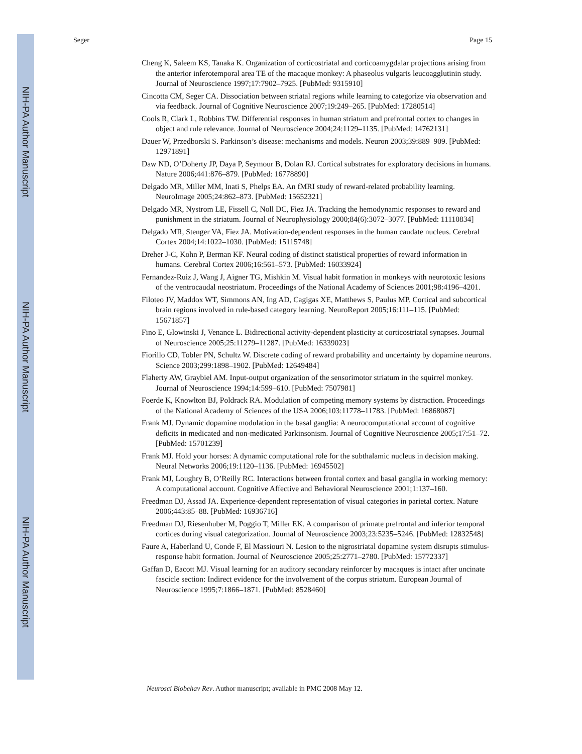NIH-PA Author Manuscript
NIH-PA Author Manuscript
NIH-PA Author Manuscript
Seger Page 15
Cheng K, Saleem KS, Tanaka K. Organization of corticostriatal and corticoamygdalar projections arising from the anterior inferotemporal area TE of the macaque monkey: A phaseolus vulgaris leucoagglutinin study. Journal of Neuroscience 1997;17:7902–7925. [PubMed: 9315910]
Cincotta CM, Seger CA. Dissociation between striatal regions while learning to categorize via observation and via feedback. Journal of Cognitive Neuroscience 2007;19:249–265. [PubMed: 17280514]
Cools R, Clark L, Robbins TW. Differential responses in human striatum and prefrontal cortex to changes in object and rule relevance. Journal of Neuroscience 2004;24:1129–1135. [PubMed: 14762131]
Dauer W, Przedborski S. Parkinson’s disease: mechanisms and models. Neuron 2003;39:889–909. [PubMed: 12971891]
Daw ND, O’Doherty JP, Daya P, Seymour B, Dolan RJ. Cortical substrates for exploratory decisions in humans. Nature 2006;441:876–879. [PubMed: 16778890]
Delgado MR, Miller MM, Inati S, Phelps EA. An fMRI study of reward-related probability learning. NeuroImage 2005;24:862–873. [PubMed: 15652321]
Delgado MR, Nystrom LE, Fissell C, Noll DC, Fiez JA. Tracking the hemodynamic responses to reward and punishment in the striatum. Journal of Neurophysiology 2000;84(6):3072–3077. [PubMed: 11110834]
Delgado MR, Stenger VA, Fiez JA. Motivation-dependent responses in the human caudate nucleus. Cerebral Cortex 2004;14:1022–1030. [PubMed: 15115748]
Dreher J-C, Kohn P, Berman KF. Neural coding of distinct statistical properties of reward information in humans. Cerebral Cortex 2006;16:561–573. [PubMed: 16033924]
Fernandez-Ruiz J, Wang J, Aigner TG, Mishkin M. Visual habit formation in monkeys with neurotoxic lesions of the ventrocaudal neostriatum. Proceedings of the National Academy of Sciences 2001;98:4196–4201.
Filoteo JV, Maddox WT, Simmons AN, Ing AD, Cagigas XE, Matthews S, Paulus MP. Cortical and subcortical brain regions involved in rule-based category learning. NeuroReport 2005;16:111–115. [PubMed: 15671857]
Fino E, Glowinski J, Venance L. Bidirectional activity-dependent plasticity at corticostriatal synapses. Journal of Neuroscience 2005;25:11279–11287. [PubMed: 16339023]
Fiorillo CD, Tobler PN, Schultz W. Discrete coding of reward probability and uncertainty by dopamine neurons. Science 2003;299:1898–1902. [PubMed: 12649484]
Flaherty AW, Graybiel AM. Input-output organization of the sensorimotor striatum in the squirrel monkey. Journal of Neuroscience 1994;14:599–610. [PubMed: 7507981]
Foerde K, Knowlton BJ, Poldrack RA. Modulation of competing memory systems by distraction. Proceedings of the National Academy of Sciences of the USA 2006;103:11778–11783. [PubMed: 16868087]
Frank MJ. Dynamic dopamine modulation in the basal ganglia: A neurocomputational account of cognitive deficits in medicated and non-medicated Parkinsonism. Journal of Cognitive Neuroscience 2005;17:51–72. [PubMed: 15701239]
Frank MJ. Hold your horses: A dynamic computational role for the subthalamic nucleus in decision making. Neural Networks 2006;19:1120–1136. [PubMed: 16945502]
Frank MJ, Loughry B, O’Reilly RC. Interactions between frontal cortex and basal ganglia in working memory: A computational account. Cognitive Affective and Behavioral Neuroscience 2001;1:137–160.
Freedman DJ, Assad JA. Experience-dependent representation of visual categories in parietal cortex. Nature 2006;443:85–88. [PubMed: 16936716]
Freedman DJ, Riesenhuber M, Poggio T, Miller EK. A comparison of primate prefrontal and inferior temporal cortices during visual categorization. Journal of Neuroscience 2003;23:5235–5246. [PubMed: 12832548]
Faure A, Haberland U, Conde F, El Massiouri N. Lesion to the nigrostriatal dopamine system disrupts stimulus-response habit formation. Journal of Neuroscience 2005;25:2771–2780. [PubMed: 15772337]
Gaffan D, Eacott MJ. Visual learning for an auditory secondary reinforcer by macaques is intact after uncinate fascicle section: Indirect evidence for the involvement of the corpus striatum. European Journal of Neuroscience 1995;7:1866–1871. [PubMed: 8528460]
Neurosci Biobehav Rev. Author manuscript; available in PMC 2008 May 12.